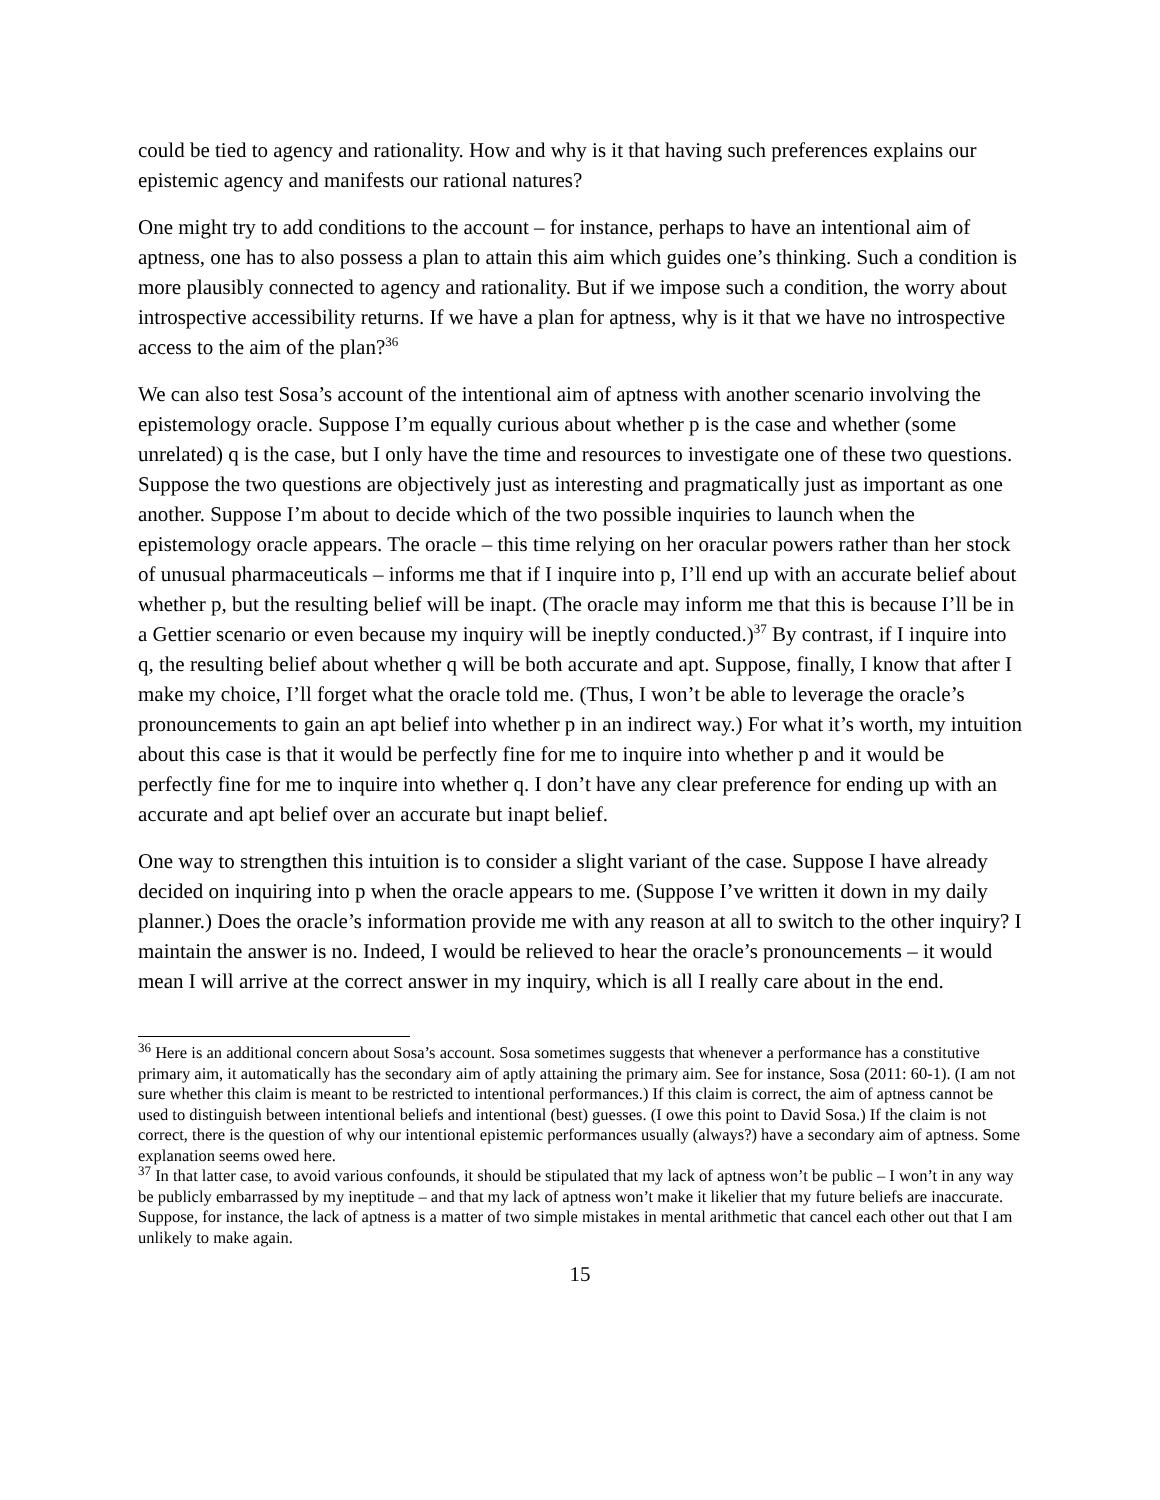could be tied to agency and rationality. How and why is it that having such preferences explains our epistemic agency and manifests our rational natures?
One might try to add conditions to the account – for instance, perhaps to have an intentional aim of aptness, one has to also possess a plan to attain this aim which guides one’s thinking. Such a condition is more plausibly connected to agency and rationality. But if we impose such a condition, the worry about introspective accessibility returns. If we have a plan for aptness, why is it that we have no introspective access to the aim of the plan?<sup>36</sup>
We can also test Sosa’s account of the intentional aim of aptness with another scenario involving the epistemology oracle. Suppose I’m equally curious about whether p is the case and whether (some unrelated) q is the case, but I only have the time and resources to investigate one of these two questions. Suppose the two questions are objectively just as interesting and pragmatically just as important as one another. Suppose I’m about to decide which of the two possible inquiries to launch when the epistemology oracle appears. The oracle – this time relying on her oracular powers rather than her stock of unusual pharmaceuticals – informs me that if I inquire into p, I’ll end up with an accurate belief about whether p, but the resulting belief will be inapt. (The oracle may inform me that this is because I’ll be in a Gettier scenario or even because my inquiry will be ineptly conducted.)<sup>37</sup> By contrast, if I inquire into q, the resulting belief about whether q will be both accurate and apt. Suppose, finally, I know that after I make my choice, I’ll forget what the oracle told me. (Thus, I won’t be able to leverage the oracle’s pronouncements to gain an apt belief into whether p in an indirect way.) For what it’s worth, my intuition about this case is that it would be perfectly fine for me to inquire into whether p and it would be perfectly fine for me to inquire into whether q. I don’t have any clear preference for ending up with an accurate and apt belief over an accurate but inapt belief.
One way to strengthen this intuition is to consider a slight variant of the case. Suppose I have already decided on inquiring into p when the oracle appears to me. (Suppose I’ve written it down in my daily planner.) Does the oracle’s information provide me with any reason at all to switch to the other inquiry? I maintain the answer is no. Indeed, I would be relieved to hear the oracle’s pronouncements – it would mean I will arrive at the correct answer in my inquiry, which is all I really care about in the end.
<sup>36</sup> Here is an additional concern about Sosa’s account. Sosa sometimes suggests that whenever a performance has a constitutive primary aim, it automatically has the secondary aim of aptly attaining the primary aim. See for instance, Sosa (2011: 60-1). (I am not sure whether this claim is meant to be restricted to intentional performances.) If this claim is correct, the aim of aptness cannot be used to distinguish between intentional beliefs and intentional (best) guesses. (I owe this point to David Sosa.) If the claim is not correct, there is the question of why our intentional epistemic performances usually (always?) have a secondary aim of aptness. Some explanation seems owed here.
<sup>37</sup> In that latter case, to avoid various confounds, it should be stipulated that my lack of aptness won’t be public – I won’t in any way be publicly embarrassed by my ineptitude – and that my lack of aptness won’t make it likelier that my future beliefs are inaccurate. Suppose, for instance, the lack of aptness is a matter of two simple mistakes in mental arithmetic that cancel each other out that I am unlikely to make again.
15